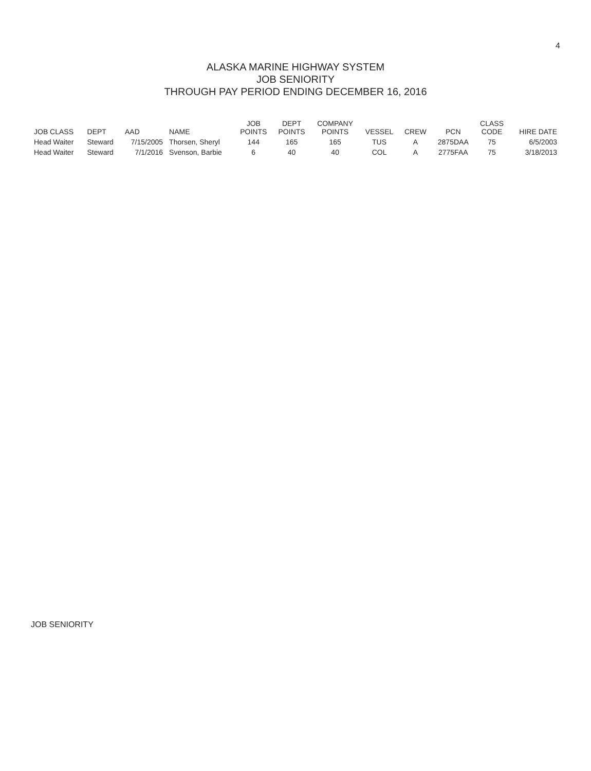4
ALASKA MARINE HIGHWAY SYSTEM
JOB SENIORITY
THROUGH PAY PERIOD ENDING DECEMBER 16, 2016
| JOB CLASS | DEPT | AAD | NAME | JOB POINTS | DEPT POINTS | COMPANY POINTS | VESSEL | CREW | PCN | CLASS CODE | HIRE DATE |
| --- | --- | --- | --- | --- | --- | --- | --- | --- | --- | --- | --- |
| Head Waiter | Steward | 7/15/2005 | Thorsen, Sheryl | 144 | 165 | 165 | TUS | A | 2875DAA | 75 | 6/5/2003 |
| Head Waiter | Steward | 7/1/2016 | Svenson, Barbie | 6 | 40 | 40 | COL | A | 2775FAA | 75 | 3/18/2013 |
JOB SENIORITY